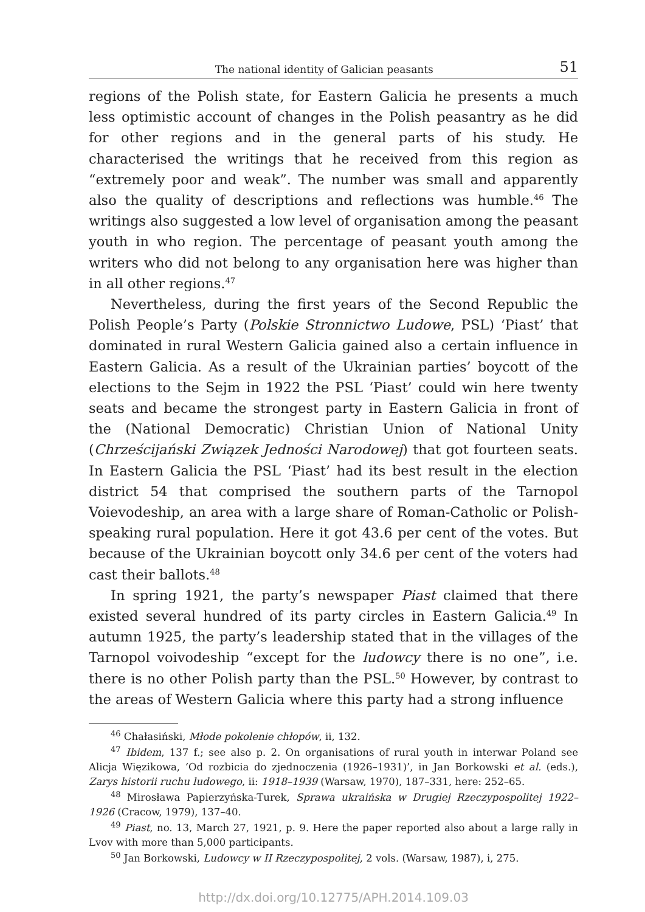The national identity of Galician peasants 51
regions of the Polish state, for Eastern Galicia he presents a much less optimistic account of changes in the Polish peasantry as he did for other regions and in the general parts of his study. He characterised the writings that he received from this region as “extremely poor and weak”. The number was small and apparently also the quality of descriptions and reflections was humble.<sup>46</sup> The writings also suggested a low level of organisation among the peasant youth in who region. The percentage of peasant youth among the writers who did not belong to any organisation here was higher than in all other regions.<sup>47</sup>
Nevertheless, during the first years of the Second Republic the Polish People’s Party (Polskie Stronnictwo Ludowe, PSL) ‘Piast’ that dominated in rural Western Galicia gained also a certain influence in Eastern Galicia. As a result of the Ukrainian parties’ boycott of the elections to the Sejm in 1922 the PSL ‘Piast’ could win here twenty seats and became the strongest party in Eastern Galicia in front of the (National Democratic) Christian Union of National Unity (Chrześcijański Związek Jedności Narodowej) that got fourteen seats. In Eastern Galicia the PSL ‘Piast’ had its best result in the election district 54 that comprised the southern parts of the Tarnopol Voievodeship, an area with a large share of Roman-Catholic or Polish-speaking rural population. Here it got 43.6 per cent of the votes. But because of the Ukrainian boycott only 34.6 per cent of the voters had cast their ballots.<sup>48</sup>
In spring 1921, the party’s newspaper Piast claimed that there existed several hundred of its party circles in Eastern Galicia.<sup>49</sup> In autumn 1925, the party’s leadership stated that in the villages of the Tarnopol voivodeship “except for the ludowcy there is no one”, i.e. there is no other Polish party than the PSL.<sup>50</sup> However, by contrast to the areas of Western Galicia where this party had a strong influence
<sup>46</sup> Chałasiński, Młode pokolenie chłopów, ii, 132.
<sup>47</sup> Ibidem, 137 f.; see also p. 2. On organisations of rural youth in interwar Poland see Alicja Więzikowa, ‘Od rozbicia do zjednoczenia (1926–1931)’, in Jan Borkowski et al. (eds.), Zarys historii ruchu ludowego, ii: 1918–1939 (Warsaw, 1970), 187–331, here: 252–65.
<sup>48</sup> Mirosława Papierzyńska-Turek, Sprawa ukraińska w Drugiej Rzeczypospolitej 1922–1926 (Cracow, 1979), 137–40.
<sup>49</sup> Piast, no. 13, March 27, 1921, p. 9. Here the paper reported also about a large rally in Lvov with more than 5,000 participants.
<sup>50</sup> Jan Borkowski, Ludowcy w II Rzeczypospolitej, 2 vols. (Warsaw, 1987), i, 275.
http://dx.doi.org/10.12775/APH.2014.109.03